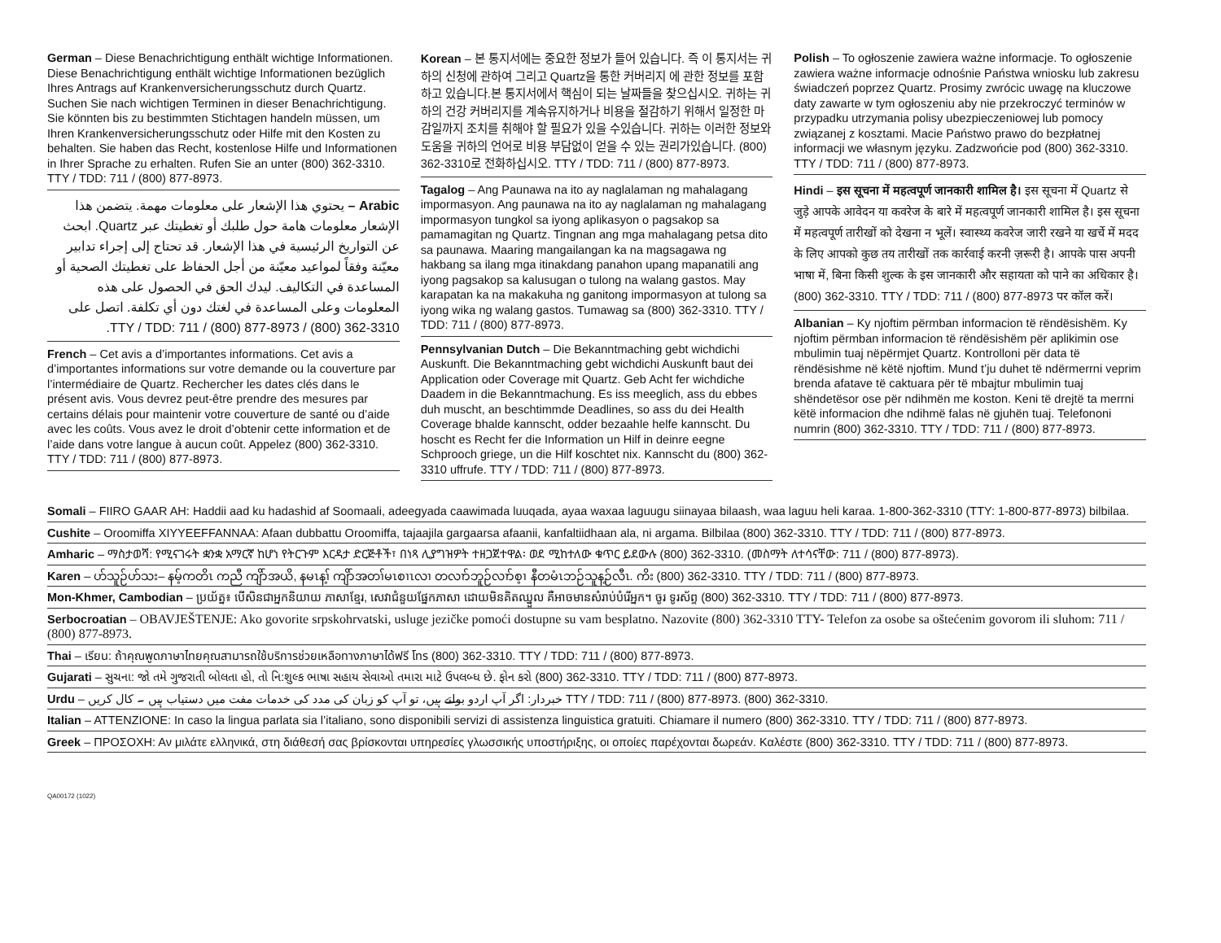German – Diese Benachrichtigung enthält wichtige Informationen. Diese Benachrichtigung enthält wichtige Informationen bezüglich Ihres Antrags auf Krankenversicherungsschutz durch Quartz. Suchen Sie nach wichtigen Terminen in dieser Benachrichtigung. Sie könnten bis zu bestimmten Stichtagen handeln müssen, um Ihren Krankenversicherungsschutz oder Hilfe mit den Kosten zu behalten. Sie haben das Recht, kostenlose Hilfe und Informationen in Ihrer Sprache zu erhalten. Rufen Sie an unter (800) 362-3310. TTY / TDD: 711 / (800) 877-8973.
Arabic – يحتوي هذا الإشعار على معلومات مهمة. يتضمن هذا الإشعار معلومات هامة حول طلبك أو تغطيتك عبر Quartz. ابحث عن التواريخ الرئيسية في هذا الإشعار. قد تحتاج إلى إجراء تدابير معيّنة وفقاً لمواعيد معيّنة من أجل الحفاظ على تغطيتك الصحية أو المساعدة في التكاليف. ليدك الحق في الحصول على هذه المعلومات وعلى المساعدة في لغتك دون أي تكلفة. اتصل على TTY / TDD: 711 / (800) 877-8973 / (800) 362-3310.
French – Cet avis a d’importantes informations. Cet avis a d’importantes informations sur votre demande ou la couverture par l’intermédiaire de Quartz. Rechercher les dates clés dans le présent avis. Vous devrez peut-être prendre des mesures par certains délais pour maintenir votre couverture de santé ou d’aide avec les coûts. Vous avez le droit d’obtenir cette information et de l’aide dans votre langue à aucun coût. Appelez (800) 362-3310. TTY / TDD: 711 / (800) 877-8973.
Korean – 본 통지서에는 중요한 정보가 들어 있습니다. 즉 이 통지서는 귀하의 신청에 관하여 그리고 Quartz을 통한 커버리지 에 관한 정보를 포함하고 있습니다.본 통지서에서 핵심이 되는 날짜들을 찾으십시오. 귀하는 귀하의 건강 커버리지를 계속유지하거나 비용을 절감하기 위해서 일정한 마감일까지 조치를 취해야 할 필요가 있을 수있습니다. 귀하는 이러한 정보와 도움을 귀하의 언어로 비용 부담없이 얻을 수 있는 권리가있습니다. (800) 362-3310로 전화하십시오. TTY / TDD: 711 / (800) 877-8973.
Tagalog – Ang Paunawa na ito ay naglalaman ng mahalagang impormasyon. Ang paunawa na ito ay naglalaman ng mahalagang impormasyon tungkol sa iyong aplikasyon o pagsakop sa pamamagitan ng Quartz. Tingnan ang mga mahalagang petsa dito sa paunawa. Maaring mangailangan ka na magsagawa ng hakbang sa ilang mga itinakdang panahon upang mapanatili ang iyong pagsakop sa kalusugan o tulong na walang gastos. May karapatan ka na makakuha ng ganitong impormasyon at tulong sa iyong wika ng walang gastos. Tumawag sa (800) 362-3310. TTY / TDD: 711 / (800) 877-8973.
Pennsylvanian Dutch – Die Bekanntmaching gebt wichdichi Auskunft. Die Bekanntmaching gebt wichdichi Auskunft baut dei Application oder Coverage mit Quartz. Geb Acht fer wichdiche Daadem in die Bekanntmachung. Es iss meeglich, ass du ebbes duh muscht, an beschtimmde Deadlines, so ass du dei Health Coverage bhalde kannscht, odder bezaahle helfe kannscht. Du hoscht es Recht fer die Information un Hilf in deinre eegne Schprooch griege, un die Hilf koschtet nix. Kannscht du (800) 362-3310 uffrufe. TTY / TDD: 711 / (800) 877-8973.
Polish – To ogłoszenie zawiera ważne informacje. To ogłoszenie zawiera ważne informacje odnośnie Państwa wniosku lub zakresu świadczeń poprzez Quartz. Prosimy zwrócic uwagę na kluczowe daty zawarte w tym ogłoszeniu aby nie przekroczyć terminów w przypadku utrzymania polisy ubezpieczeniowej lub pomocy związanej z kosztami. Macie Państwo prawo do bezpłatnej informacji we własnym języku. Zadzwońcie pod (800) 362-3310. TTY / TDD: 711 / (800) 877-8973.
Hindi – इस सूचना में महत्वपूर्ण जानकारी शामिल है। इस सूचना में Quartz से जुड़े आपके आवेदन या कवरेज के बारे में महत्वपूर्ण जानकारी शामिल है। इस सूचना में महत्वपूर्ण तारीखों को देखना न भूलें। स्वास्थ्य कवरेज जारी रखने या खर्चे में मदद के लिए आपको कुछ तय तारीखों तक कार्रवाई करनी ज़रूरी है। आपके पास अपनी भाषा में, बिना किसी शुल्क के इस जानकारी और सहायता को पाने का अधिकार है। (800) 362-3310. TTY / TDD: 711 / (800) 877-8973 पर कॉल करें।
Albanian – Ky njoftim përmban informacion të rëndësishëm. Ky njoftim përmban informacion të rëndësishëm për aplikimin ose mbulimin tuaj nëpërmjet Quartz. Kontrolloni për data të rëndësishme në këtë njoftim. Mund t’ju duhet të ndërmerrni veprim brenda afatave të caktuara për të mbajtur mbulimin tuaj shëndetësor ose për ndihmën me koston. Keni të drejtë ta merrni këtë informacion dhe ndihmë falas në gjuhën tuaj. Telefononi numrin (800) 362-3310. TTY / TDD: 711 / (800) 877-8973.
Somali – FIIRO GAAR AH: Haddii aad ku hadashid af Soomaali, adeegyada caawimada luuqada, ayaa waxaa laguugu siinayaa bilaash, waa laguu heli karaa. 1-800-362-3310 (TTY: 1-800-877-8973) bilbilaa.
Cushite – Oroomiffa XIYYEEFFANNAA: Afaan dubbattu Oroomiffa, tajaajila gargaarsa afaanii, kanfaltiidhaan ala, ni argama. Bilbilaa (800) 362-3310. TTY / TDD: 711 / (800) 877-8973.
Amharic – ማስታወሻ: የሚናገሩት ቋንቋ አማርኛ ከሆነ የትርጉም እርዳታ ድርጅቶች፣ በነጻ ሊያግዝዎት ተዘጋጀተዋል፡ ወደ ሚከተለው ቁጥር ይደውሉ (800) 362-3310. (መስማት ለተሳናቸው: 711 / (800) 877-8973).
Karen – ဟ်သူဉ်ဟ်သး– နမ့်ကတိၤ ကညီ ကျိာ်အယိ, နမၤန့ၢ် ကျိာ်အတၢ်မၤစၢၤလၢ တလၢာ်ဘူဉ်လၢာ်စ့ၢ နီတမံၤဘဉ်သူန့ဉ်လီၤ. ကိး (800) 362-3310. TTY / TDD: 711 / (800) 877-8973.
Mon-Khmer, Cambodian – ប្រយ័ត្ន៖ បើសិនជាអ្នកនិយាយ ភាសាខ្មែរ, សេវាជំនួយផ្នែកភាសា ដោយមិនគិតឈ្នួល គឺអាចមានសំរាប់បំរើអ្នក។ ចូរ ទូរស័ព្ទ (800) 362-3310. TTY / TDD: 711 / (800) 877-8973.
Serbocroatian – OBAVJEŠTENJE: Ako govorite srpskohrvatski, usluge jezičke pomoći dostupne su vam besplatno. Nazovite (800) 362-3310 TTY- Telefon za osobe sa oštećenim govorom ili sluhom: 711 / (800) 877-8973.
Thai – เรียน: ถ้าคุณพูดภาษาไทยคุณสามารถใช้บริการช่วยเหลือทางภาษาได้ฟรี โทร (800) 362-3310. TTY / TDD: 711 / (800) 877-8973.
Gujarati – સુચના: જો તમે ગુજરાતી બોલતા હો, તો નિ:શુલ્ક ભાષા સહાય સેવાઓ તમારા માટે ઉપલબ્ધ છે. ફોન કરો (800) 362-3310. TTY / TDD: 711 / (800) 877-8973.
Urdu – خبردار: اگر آپ اردو بولتے ہیں، تو آپ کو زبان کی مدد کی خدمات مفت میں دستیاب ہیں ۔ کال کریں TTY / TDD: 711 / (800) 877-8973. (800) 362-3310.
Italian – ATTENZIONE: In caso la lingua parlata sia l’italiano, sono disponibili servizi di assistenza linguistica gratuiti. Chiamare il numero (800) 362-3310. TTY / TDD: 711 / (800) 877-8973.
Greek – ΠΡΟΣΟΧΗ: Αν μιλάτε ελληνικά, στη διάθεσή σας βρίσκονται υπηρεσίες γλωσσικής υποστήριξης, οι οποίες παρέχονται δωρεάν. Καλέστε (800) 362-3310. TTY / TDD: 711 / (800) 877-8973.
QA00172 (1022)